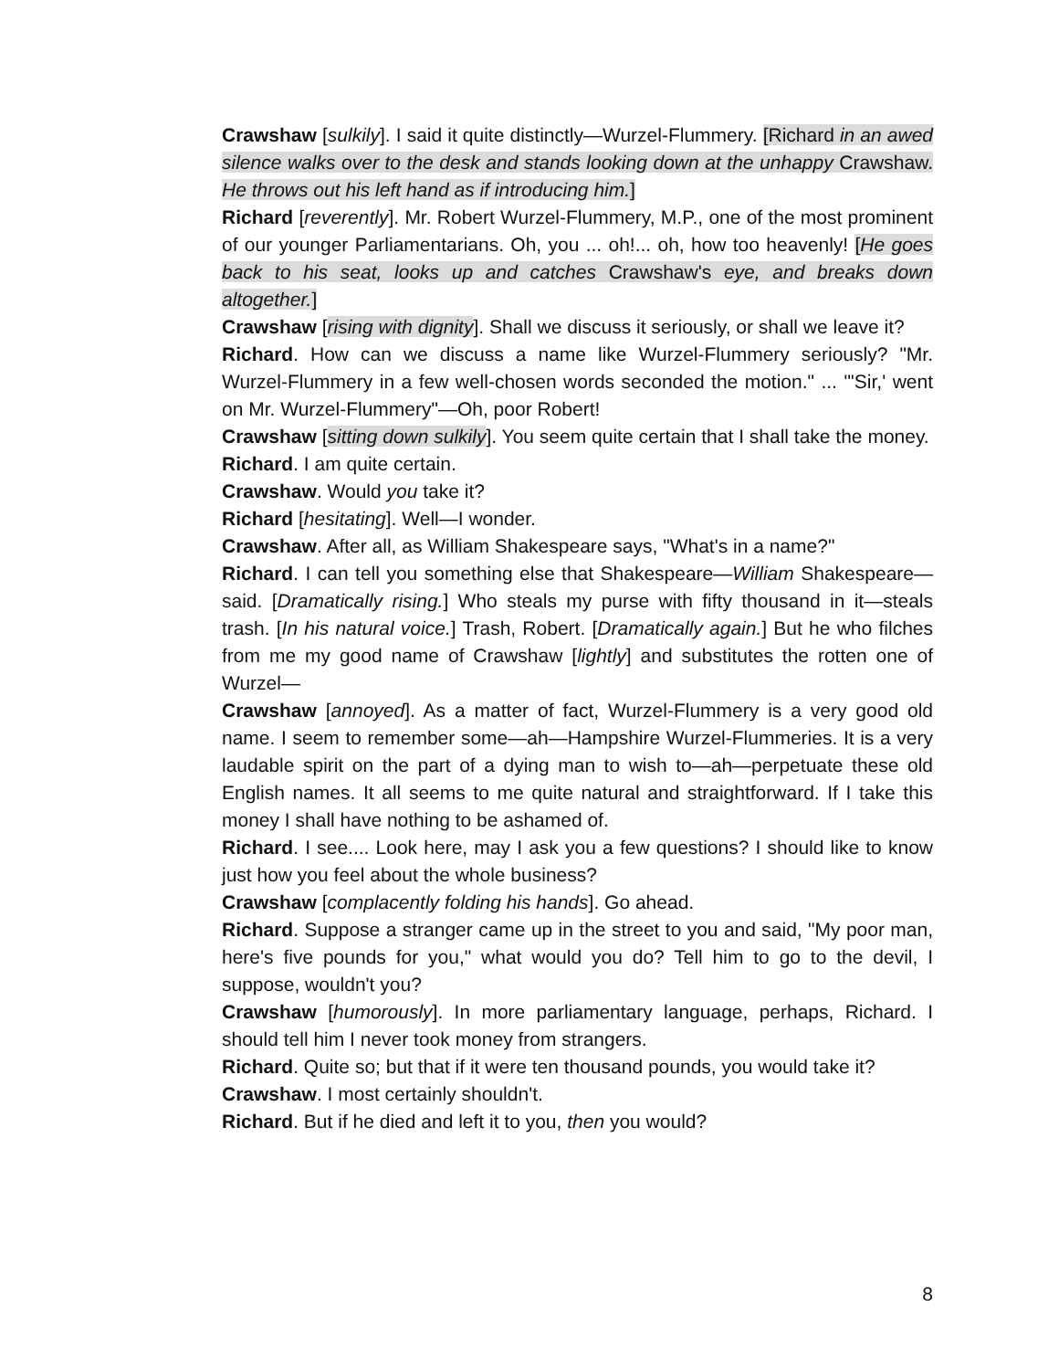Crawshaw [sulkily]. I said it quite distinctly—Wurzel-Flummery. [Richard in an awed silence walks over to the desk and stands looking down at the unhappy Crawshaw. He throws out his left hand as if introducing him.]
Richard [reverently]. Mr. Robert Wurzel-Flummery, M.P., one of the most prominent of our younger Parliamentarians. Oh, you ... oh!... oh, how too heavenly! [He goes back to his seat, looks up and catches Crawshaw's eye, and breaks down altogether.]
Crawshaw [rising with dignity]. Shall we discuss it seriously, or shall we leave it?
Richard. How can we discuss a name like Wurzel-Flummery seriously? "Mr. Wurzel-Flummery in a few well-chosen words seconded the motion." ... "'Sir,' went on Mr. Wurzel-Flummery"—Oh, poor Robert!
Crawshaw [sitting down sulkily]. You seem quite certain that I shall take the money.
Richard. I am quite certain.
Crawshaw. Would you take it?
Richard [hesitating]. Well—I wonder.
Crawshaw. After all, as William Shakespeare says, "What's in a name?"
Richard. I can tell you something else that Shakespeare—William Shakespeare—said. [Dramatically rising.] Who steals my purse with fifty thousand in it—steals trash. [In his natural voice.] Trash, Robert. [Dramatically again.] But he who filches from me my good name of Crawshaw [lightly] and substitutes the rotten one of Wurzel—
Crawshaw [annoyed]. As a matter of fact, Wurzel-Flummery is a very good old name. I seem to remember some—ah—Hampshire Wurzel-Flummeries. It is a very laudable spirit on the part of a dying man to wish to—ah—perpetuate these old English names. It all seems to me quite natural and straightforward. If I take this money I shall have nothing to be ashamed of.
Richard. I see.... Look here, may I ask you a few questions? I should like to know just how you feel about the whole business?
Crawshaw [complacently folding his hands]. Go ahead.
Richard. Suppose a stranger came up in the street to you and said, "My poor man, here's five pounds for you," what would you do? Tell him to go to the devil, I suppose, wouldn't you?
Crawshaw [humorously]. In more parliamentary language, perhaps, Richard. I should tell him I never took money from strangers.
Richard. Quite so; but that if it were ten thousand pounds, you would take it?
Crawshaw. I most certainly shouldn't.
Richard. But if he died and left it to you, then you would?
8